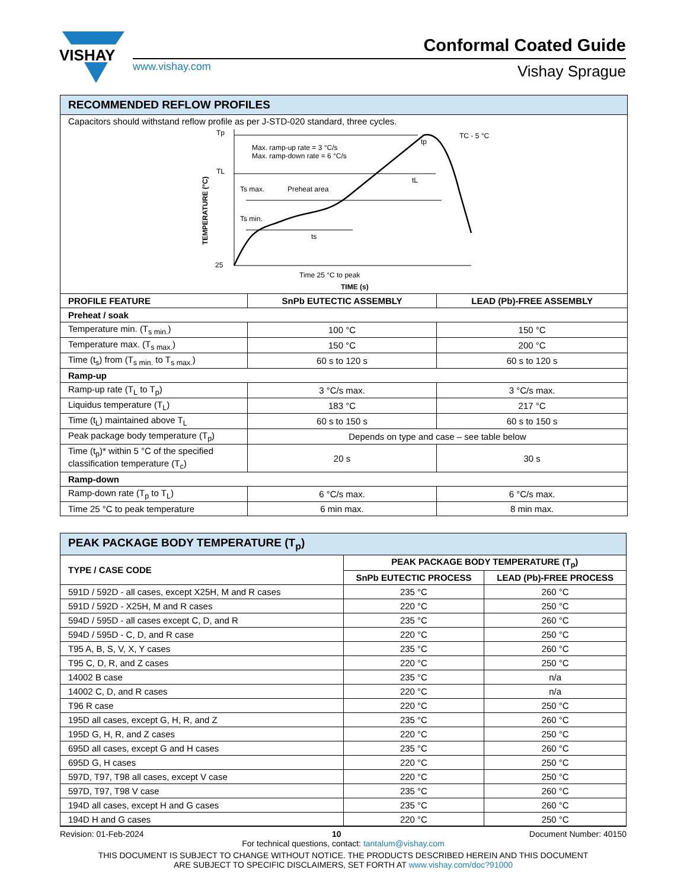VISHAY
Conformal Coated Guide
www.vishay.com Vishay Sprague
| RECOMMENDED REFLOW PROFILES | | |
| --- | --- | --- |
| Capacitors should withstand reflow profile as per J-STD-020 standard, three cycles. Tp TL 25 Max. ramp-up rate = 3 °C/s Max. ramp-down rate = 6 °C/s Ts max. Preheat area Ts min. ts tp tL TC - 5 °C Time 25 °C to peak TIME (s) TEMPERATURE (°C) | | |
| PROFILE FEATURE | SnPb EUTECTIC ASSEMBLY | LEAD (Pb)-FREE ASSEMBLY |
| Preheat / soak | | |
| Temperature min. (T<sub>s min.</sub>) | 100 °C | 150 °C |
| Temperature max. (T<sub>s max.</sub>) | 150 °C | 200 °C |
| Time (t<sub>s</sub>) from (T<sub>s min.</sub> to T<sub>s max.</sub>) | 60 s to 120 s | 60 s to 120 s |
| Ramp-up | | |
| Ramp-up rate (T<sub>L</sub> to T<sub>p</sub>) | 3 °C/s max. | 3 °C/s max. |
| Liquidus temperature (T<sub>L</sub>) | 183 °C | 217 °C |
| Time (t<sub>L</sub>) maintained above T<sub>L</sub> | 60 s to 150 s | 60 s to 150 s |
| Peak package body temperature (T<sub>p</sub>) | Depends on type and case – see table below | |
| Time (t<sub>p</sub>)* within 5 °C of the specified classification temperature (T<sub>c</sub>) | 20 s | 30 s |
| Ramp-down | | |
| Ramp-down rate (T<sub>p</sub> to T<sub>L</sub>) | 6 °C/s max. | 6 °C/s max. |
| Time 25 °C to peak temperature | 6 min max. | 8 min max. |
| PEAK PACKAGE BODY TEMPERATURE (T<sub>p</sub>) | | |
| --- | --- | --- |
| TYPE / CASE CODE | PEAK PACKAGE BODY TEMPERATURE (T<sub>p</sub>) | |
| | SnPb EUTECTIC PROCESS | LEAD (Pb)-FREE PROCESS |
| 591D / 592D - all cases, except X25H, M and R cases | 235 °C | 260 °C |
| 591D / 592D - X25H, M and R cases | 220 °C | 250 °C |
| 594D / 595D - all cases except C, D, and R | 235 °C | 260 °C |
| 594D / 595D - C, D, and R case | 220 °C | 250 °C |
| T95 A, B, S, V, X, Y cases | 235 °C | 260 °C |
| T95 C, D, R, and Z cases | 220 °C | 250 °C |
| 14002 B case | 235 °C | n/a |
| 14002 C, D, and R cases | 220 °C | n/a |
| T96 R case | 220 °C | 250 °C |
| 195D all cases, except G, H, R, and Z | 235 °C | 260 °C |
| 195D G, H, R, and Z cases | 220 °C | 250 °C |
| 695D all cases, except G and H cases | 235 °C | 260 °C |
| 695D G, H cases | 220 °C | 250 °C |
| 597D, T97, T98 all cases, except V case | 220 °C | 250 °C |
| 597D, T97, T98 V case | 235 °C | 260 °C |
| 194D all cases, except H and G cases | 235 °C | 260 °C |
| 194D H and G cases | 220 °C | 250 °C |
Revision: 01-Feb-2024 10 Document Number: 40150
For technical questions, contact: tantalum@vishay.com
THIS DOCUMENT IS SUBJECT TO CHANGE WITHOUT NOTICE. THE PRODUCTS DESCRIBED HEREIN AND THIS DOCUMENT
ARE SUBJECT TO SPECIFIC DISCLAIMERS, SET FORTH AT www.vishay.com/doc?91000